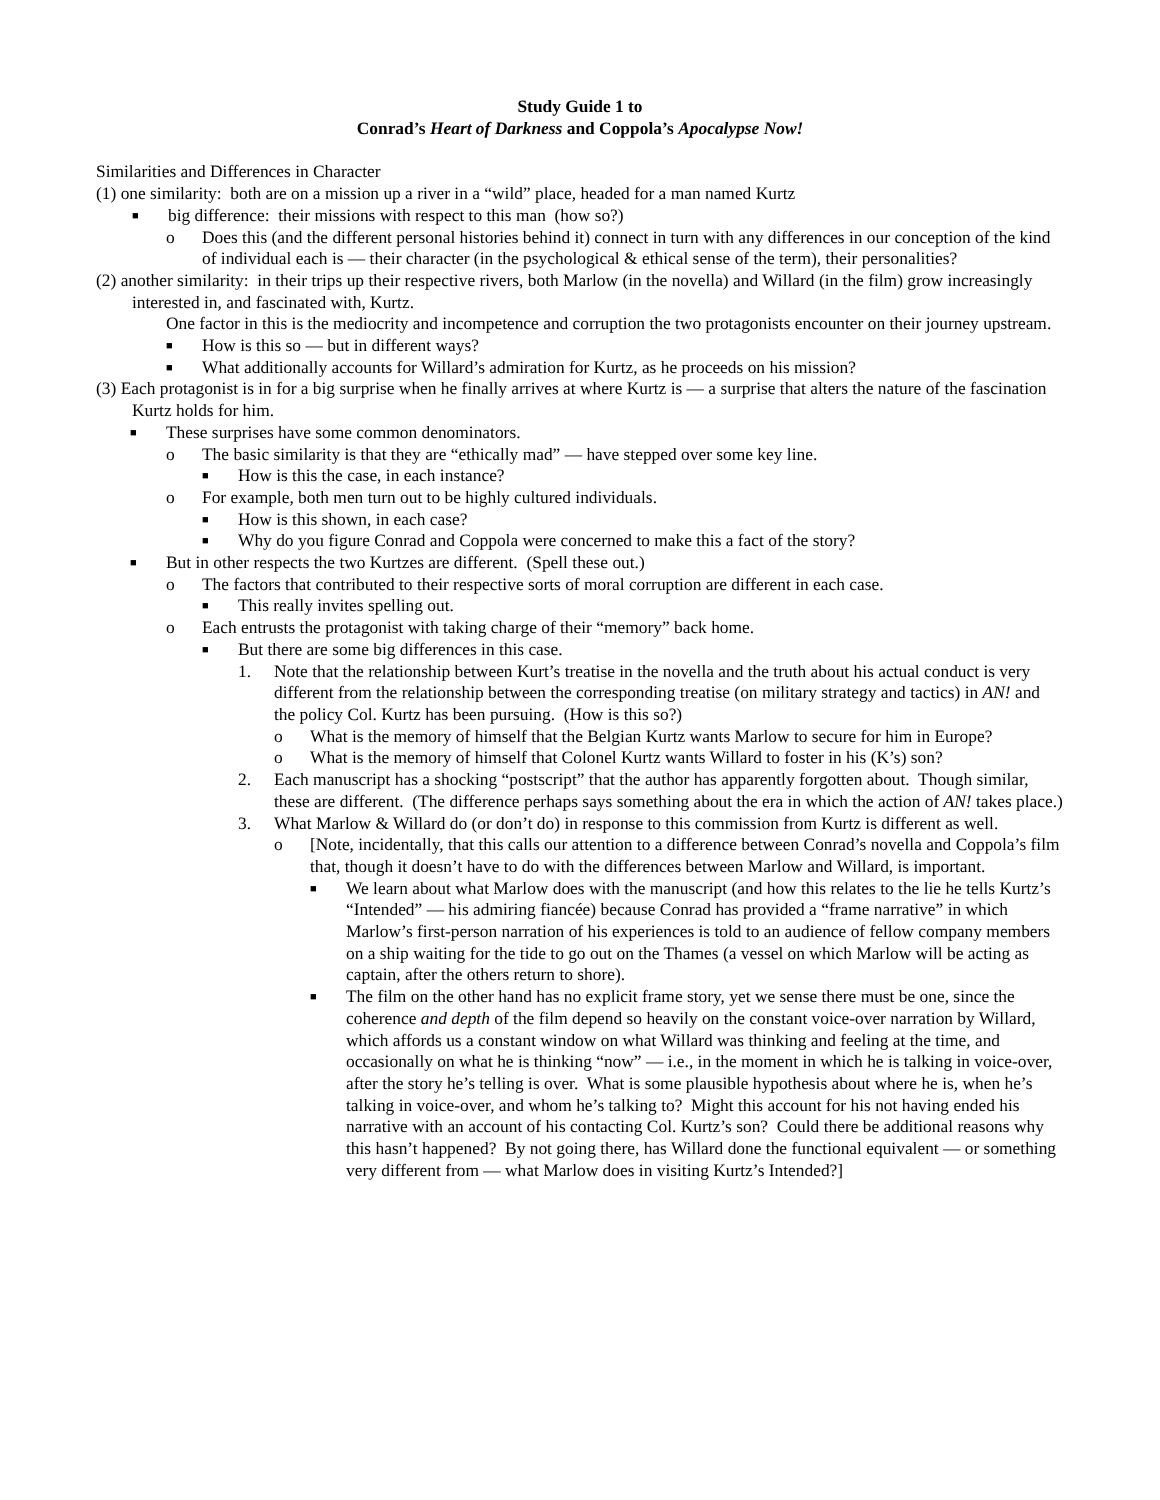Study Guide 1 to
Conrad’s Heart of Darkness and Coppola’s Apocalypse Now!
Similarities and Differences in Character
(1) one similarity: both are on a mission up a river in a “wild” place, headed for a man named Kurtz
■ big difference: their missions with respect to this man (how so?)
o Does this (and the different personal histories behind it) connect in turn with any differences in our conception of the kind of individual each is — their character (in the psychological & ethical sense of the term), their personalities?
(2) another similarity: in their trips up their respective rivers, both Marlow (in the novella) and Willard (in the film) grow increasingly interested in, and fascinated with, Kurtz.
One factor in this is the mediocrity and incompetence and corruption the two protagonists encounter on their journey upstream.
■ How is this so — but in different ways?
■ What additionally accounts for Willard’s admiration for Kurtz, as he proceeds on his mission?
(3) Each protagonist is in for a big surprise when he finally arrives at where Kurtz is — a surprise that alters the nature of the fascination Kurtz holds for him.
■ These surprises have some common denominators.
o The basic similarity is that they are “ethically mad” — have stepped over some key line.
■ How is this the case, in each instance?
o For example, both men turn out to be highly cultured individuals.
■ How is this shown, in each case?
■ Why do you figure Conrad and Coppola were concerned to make this a fact of the story?
■ But in other respects the two Kurtzes are different. (Spell these out.)
o The factors that contributed to their respective sorts of moral corruption are different in each case.
■ This really invites spelling out.
o Each entrusts the protagonist with taking charge of their “memory” back home.
■ But there are some big differences in this case.
1. Note that the relationship between Kurt’s treatise in the novella and the truth about his actual conduct is very different from the relationship between the corresponding treatise (on military strategy and tactics) in AN! and the policy Col. Kurtz has been pursuing. (How is this so?)
o What is the memory of himself that the Belgian Kurtz wants Marlow to secure for him in Europe?
o What is the memory of himself that Colonel Kurtz wants Willard to foster in his (K’s) son?
2. Each manuscript has a shocking “postscript” that the author has apparently forgotten about. Though similar, these are different. (The difference perhaps says something about the era in which the action of AN! takes place.)
3. What Marlow & Willard do (or don’t do) in response to this commission from Kurtz is different as well.
o [Note, incidentally, that this calls our attention to a difference between Conrad’s novella and Coppola’s film that, though it doesn’t have to do with the differences between Marlow and Willard, is important.
■ We learn about what Marlow does with the manuscript (and how this relates to the lie he tells Kurtz’s “Intended” — his admiring fiancée) because Conrad has provided a “frame narrative” in which Marlow’s first-person narration of his experiences is told to an audience of fellow company members on a ship waiting for the tide to go out on the Thames (a vessel on which Marlow will be acting as captain, after the others return to shore).
■ The film on the other hand has no explicit frame story, yet we sense there must be one, since the coherence and depth of the film depend so heavily on the constant voice-over narration by Willard, which affords us a constant window on what Willard was thinking and feeling at the time, and occasionally on what he is thinking “now” — i.e., in the moment in which he is talking in voice-over, after the story he’s telling is over. What is some plausible hypothesis about where he is, when he’s talking in voice-over, and whom he’s talking to? Might this account for his not having ended his narrative with an account of his contacting Col. Kurtz’s son? Could there be additional reasons why this hasn’t happened? By not going there, has Willard done the functional equivalent — or something very different from — what Marlow does in visiting Kurtz’s Intended?]